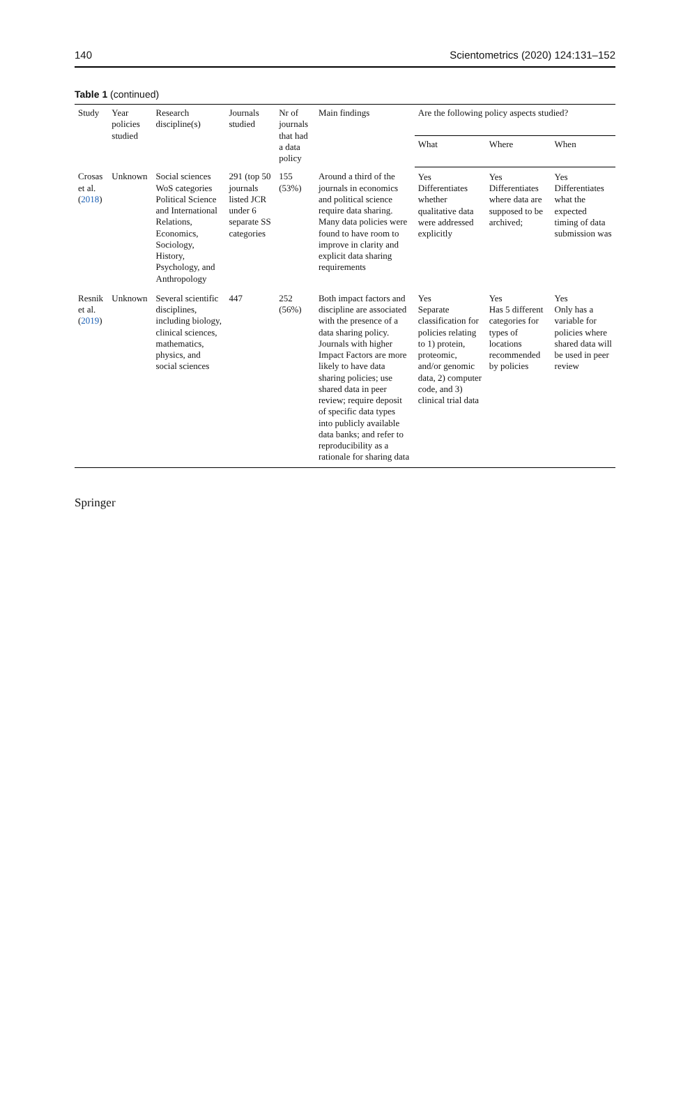140 Scientometrics (2020) 124:131–152
Table 1 (continued)
| Study | Year policies studied | Research discipline(s) | Journals studied | Nr of journals that had a data policy | Main findings | Are the following policy aspects studied? | | |
| --- | --- | --- | --- | --- | --- | --- | --- | --- |
| | | | | | | What | Where | When |
| Crosas et al. ( 2018 ) | Unknown | Social sciences WoS categories Political Science and International Relations, Economics, Sociology, History, Psychology, and Anthropology | 291 (top 50 journals listed JCR under 6 separate SS categories | 155 (53%) | Around a third of the journals in economics and political science require data sharing. Many data policies were found to have room to improve in clarity and explicit data sharing requirements | Yes Differentiates whether qualitative data were addressed explicitly | Yes Differentiates where data are supposed to be archived; | Yes Differentiates what the expected timing of data submission was |
| Resnik et al. ( 2019 ) | Unknown | Several scientific disciplines, including biology, clinical sciences, mathematics, physics, and social sciences | 447 | 252 (56%) | Both impact factors and discipline are associated with the presence of a data sharing policy. Journals with higher Impact Factors are more likely to have data sharing policies; use shared data in peer review; require deposit of specific data types into publicly available data banks; and refer to reproducibility as a rationale for sharing data | Yes Separate classification for policies relating to 1) protein, proteomic, and/or genomic data, 2) computer code, and 3) clinical trial data | Yes Has 5 different categories for types of locations recommended by policies | Yes Only has a variable for policies where shared data will be used in peer review |
Springer